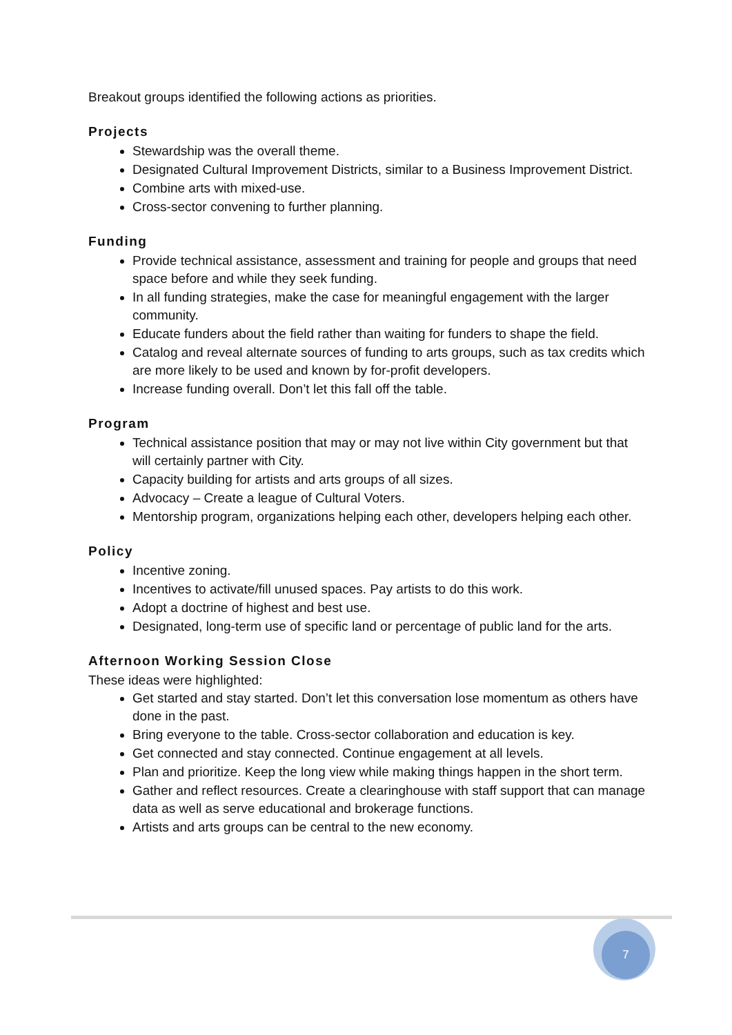Breakout groups identified the following actions as priorities.
Projects
Stewardship was the overall theme.
Designated Cultural Improvement Districts, similar to a Business Improvement District.
Combine arts with mixed-use.
Cross-sector convening to further planning.
Funding
Provide technical assistance, assessment and training for people and groups that need space before and while they seek funding.
In all funding strategies, make the case for meaningful engagement with the larger community.
Educate funders about the field rather than waiting for funders to shape the field.
Catalog and reveal alternate sources of funding to arts groups, such as tax credits which are more likely to be used and known by for-profit developers.
Increase funding overall. Don’t let this fall off the table.
Program
Technical assistance position that may or may not live within City government but that will certainly partner with City.
Capacity building for artists and arts groups of all sizes.
Advocacy – Create a league of Cultural Voters.
Mentorship program, organizations helping each other, developers helping each other.
Policy
Incentive zoning.
Incentives to activate/fill unused spaces. Pay artists to do this work.
Adopt a doctrine of highest and best use.
Designated, long-term use of specific land or percentage of public land for the arts.
Afternoon Working Session Close
These ideas were highlighted:
Get started and stay started. Don’t let this conversation lose momentum as others have done in the past.
Bring everyone to the table. Cross-sector collaboration and education is key.
Get connected and stay connected. Continue engagement at all levels.
Plan and prioritize. Keep the long view while making things happen in the short term.
Gather and reflect resources. Create a clearinghouse with staff support that can manage data as well as serve educational and brokerage functions.
Artists and arts groups can be central to the new economy.
7